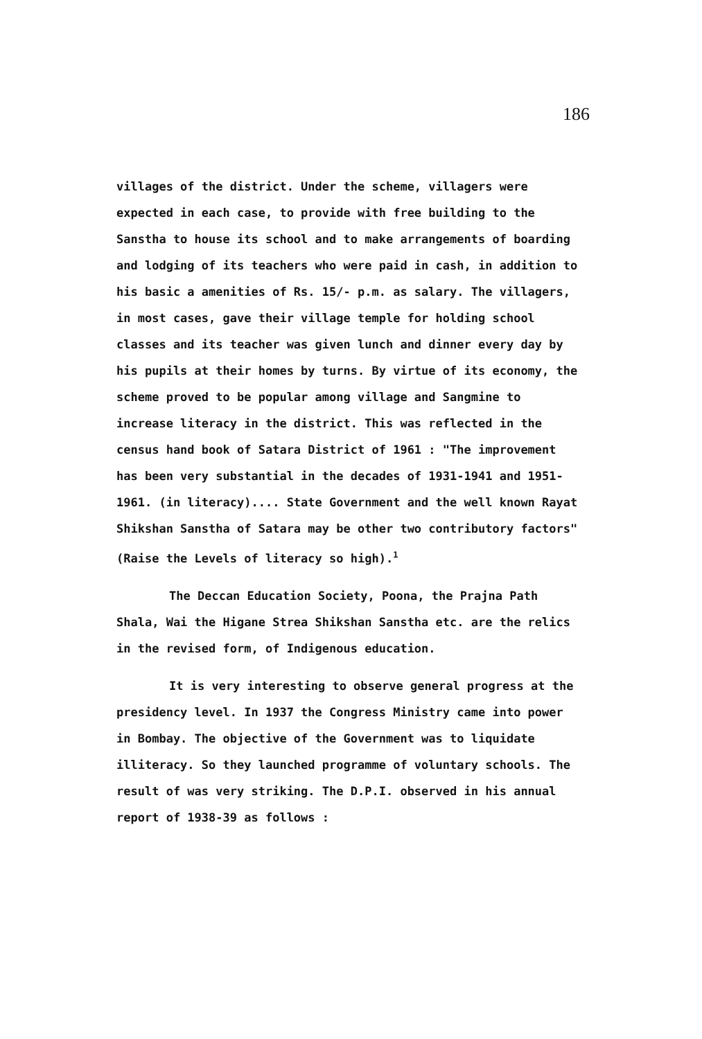186
villages of the district. Under the scheme, villagers were expected in each case, to provide with free building to the Sanstha to house its school and to make arrangements of boarding and lodging of its teachers who were paid in cash, in addition to his basic a amenities of Rs. 15/- p.m. as salary. The villagers, in most cases, gave their village temple for holding school classes and its teacher was given lunch and dinner every day by his pupils at their homes by turns. By virtue of its economy, the scheme proved to be popular among village and Sangmine to increase literacy in the district. This was reflected in the census hand book of Satara District of 1961 : "The improvement has been very substantial in the decades of 1931-1941 and 1951-1961. (in literacy).... State Government and the well known Rayat Shikshan Sanstha of Satara may be other two contributory factors" (Raise the Levels of literacy so high).<sup>1</sup>
The Deccan Education Society, Poona, the Prajna Path Shala, Wai the Higane Strea Shikshan Sanstha etc. are the relics in the revised form, of Indigenous education.
It is very interesting to observe general progress at the presidency level. In 1937 the Congress Ministry came into power in Bombay. The objective of the Government was to liquidate illiteracy. So they launched programme of voluntary schools. The result of was very striking. The D.P.I. observed in his annual report of 1938-39 as follows :